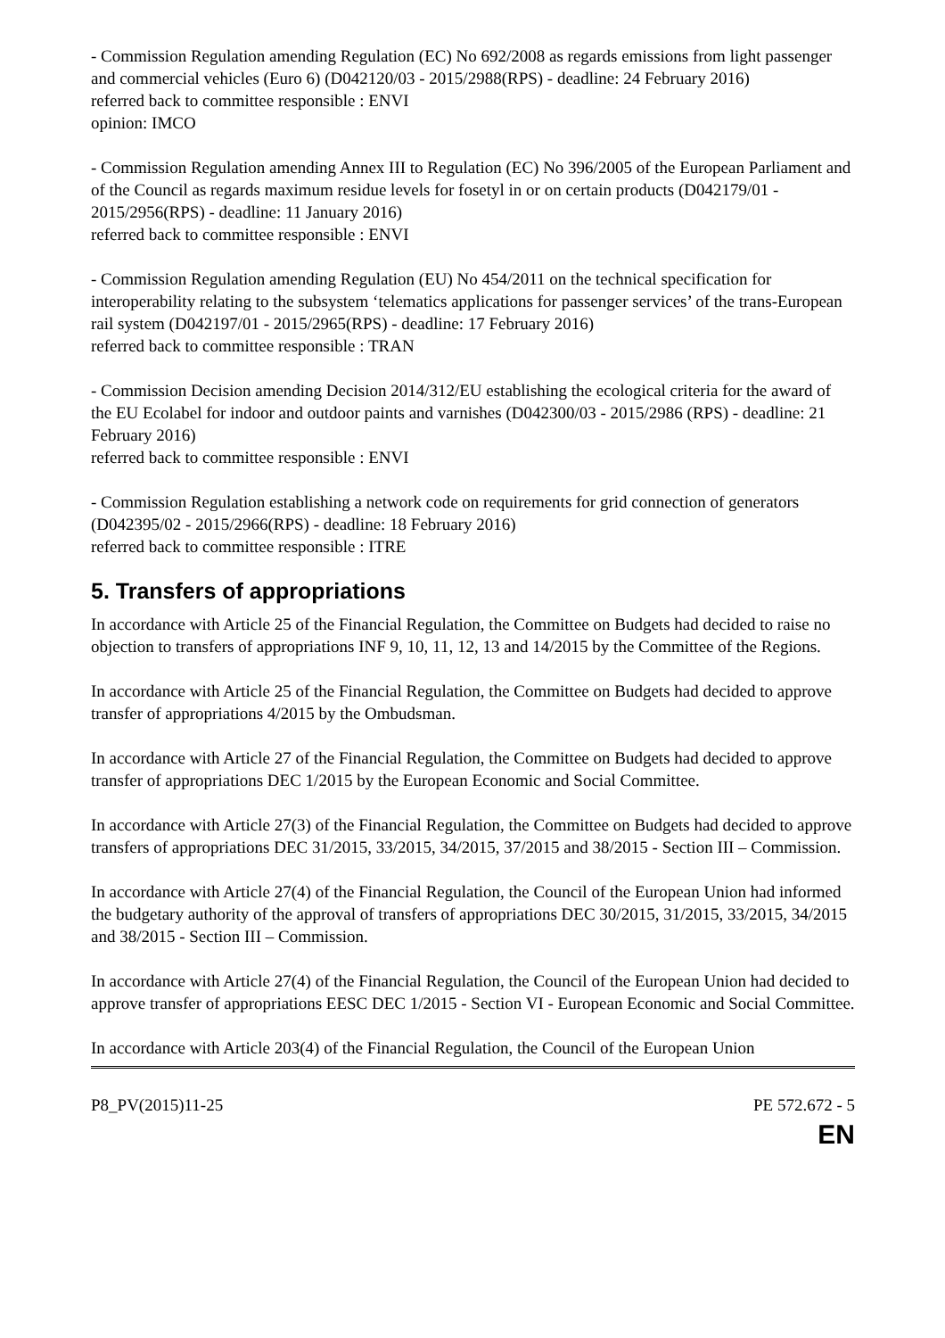- Commission Regulation amending Regulation (EC) No 692/2008 as regards emissions from light passenger and commercial vehicles (Euro 6) (D042120/03 - 2015/2988(RPS) - deadline: 24 February 2016)
referred back to committee responsible : ENVI
opinion: IMCO
- Commission Regulation amending Annex III to Regulation (EC) No 396/2005 of the European Parliament and of the Council as regards maximum residue levels for fosetyl in or on certain products (D042179/01 - 2015/2956(RPS) - deadline: 11 January 2016)
referred back to committee responsible : ENVI
- Commission Regulation amending Regulation (EU) No 454/2011 on the technical specification for interoperability relating to the subsystem ‘telematics applications for passenger services’ of the trans-European rail system (D042197/01 - 2015/2965(RPS) - deadline: 17 February 2016)
referred back to committee responsible : TRAN
- Commission Decision amending Decision 2014/312/EU establishing the ecological criteria for the award of the EU Ecolabel for indoor and outdoor paints and varnishes (D042300/03 - 2015/2986 (RPS) - deadline: 21 February 2016)
referred back to committee responsible : ENVI
- Commission Regulation establishing a network code on requirements for grid connection of generators (D042395/02 - 2015/2966(RPS) - deadline: 18 February 2016)
referred back to committee responsible : ITRE
5. Transfers of appropriations
In accordance with Article 25 of the Financial Regulation, the Committee on Budgets had decided to raise no objection to transfers of appropriations INF 9, 10, 11, 12, 13 and 14/2015 by the Committee of the Regions.
In accordance with Article 25 of the Financial Regulation, the Committee on Budgets had decided to approve transfer of appropriations 4/2015 by the Ombudsman.
In accordance with Article 27 of the Financial Regulation, the Committee on Budgets had decided to approve transfer of appropriations DEC 1/2015 by the European Economic and Social Committee.
In accordance with Article 27(3) of the Financial Regulation, the Committee on Budgets had decided to approve transfers of appropriations DEC 31/2015, 33/2015, 34/2015, 37/2015 and 38/2015 - Section III – Commission.
In accordance with Article 27(4) of the Financial Regulation, the Council of the European Union had informed the budgetary authority of the approval of transfers of appropriations DEC 30/2015, 31/2015, 33/2015, 34/2015 and 38/2015 - Section III – Commission.
In accordance with Article 27(4) of the Financial Regulation, the Council of the European Union had decided to approve transfer of appropriations EESC DEC 1/2015 - Section VI - European Economic and Social Committee.
In accordance with Article 203(4) of the Financial Regulation, the Council of the European Union
P8_PV(2015)11-25 PE 572.672 - 5
EN